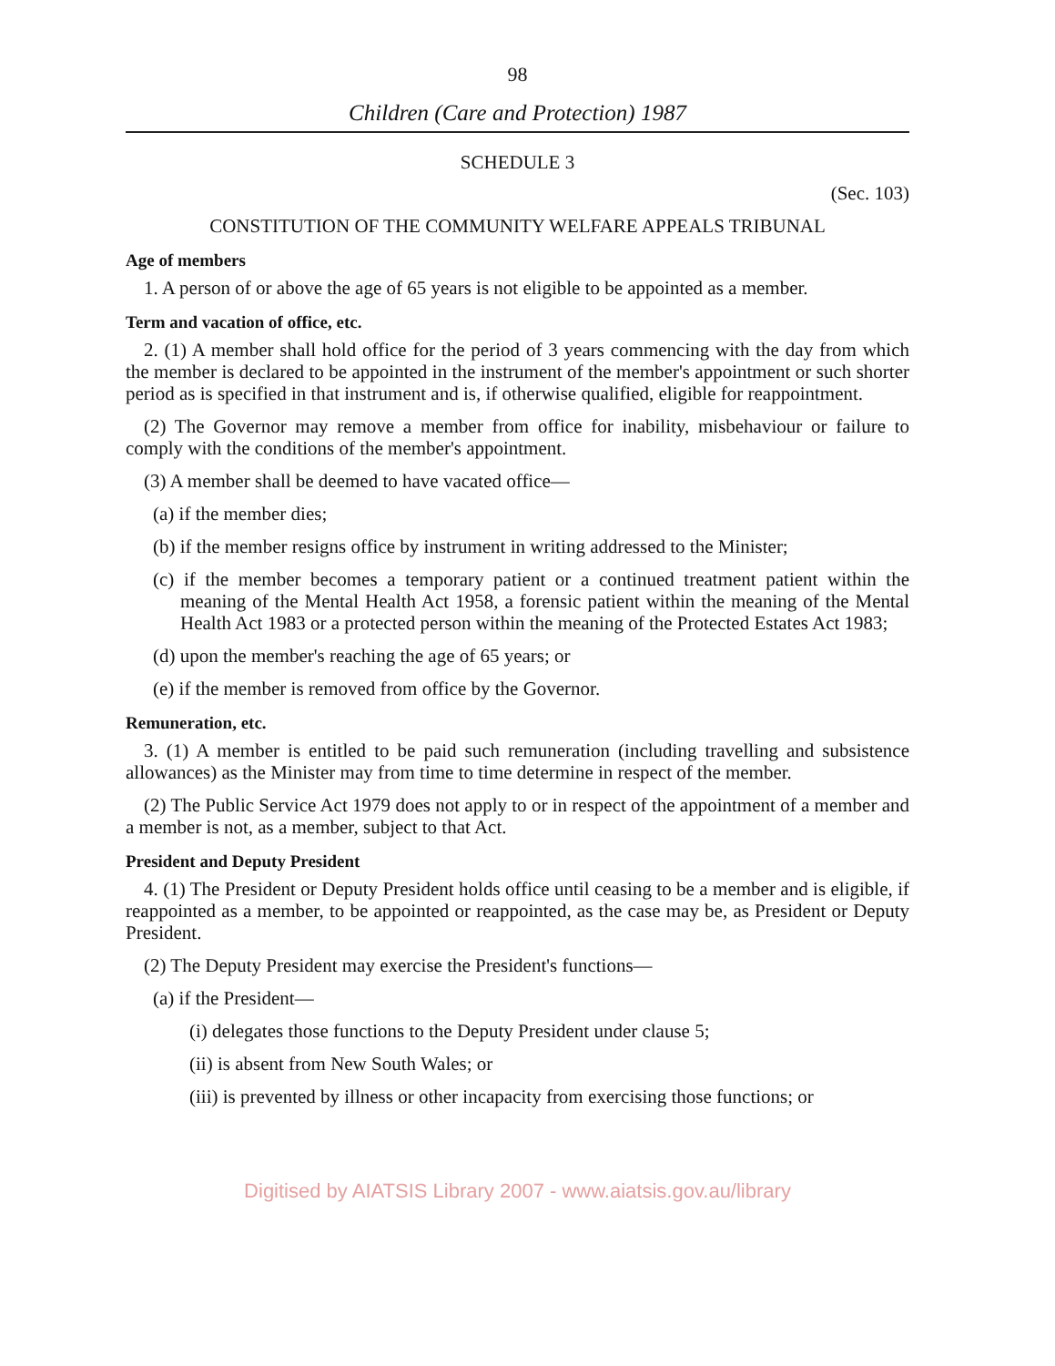98
Children (Care and Protection) 1987
SCHEDULE 3
(Sec. 103)
CONSTITUTION OF THE COMMUNITY WELFARE APPEALS TRIBUNAL
Age of members
1. A person of or above the age of 65 years is not eligible to be appointed as a member.
Term and vacation of office, etc.
2. (1) A member shall hold office for the period of 3 years commencing with the day from which the member is declared to be appointed in the instrument of the member's appointment or such shorter period as is specified in that instrument and is, if otherwise qualified, eligible for reappointment.
(2) The Governor may remove a member from office for inability, misbehaviour or failure to comply with the conditions of the member's appointment.
(3) A member shall be deemed to have vacated office—
(a) if the member dies;
(b) if the member resigns office by instrument in writing addressed to the Minister;
(c) if the member becomes a temporary patient or a continued treatment patient within the meaning of the Mental Health Act 1958, a forensic patient within the meaning of the Mental Health Act 1983 or a protected person within the meaning of the Protected Estates Act 1983;
(d) upon the member's reaching the age of 65 years; or
(e) if the member is removed from office by the Governor.
Remuneration, etc.
3. (1) A member is entitled to be paid such remuneration (including travelling and subsistence allowances) as the Minister may from time to time determine in respect of the member.
(2) The Public Service Act 1979 does not apply to or in respect of the appointment of a member and a member is not, as a member, subject to that Act.
President and Deputy President
4. (1) The President or Deputy President holds office until ceasing to be a member and is eligible, if reappointed as a member, to be appointed or reappointed, as the case may be, as President or Deputy President.
(2) The Deputy President may exercise the President's functions—
(a) if the President—
(i) delegates those functions to the Deputy President under clause 5;
(ii) is absent from New South Wales; or
(iii) is prevented by illness or other incapacity from exercising those functions; or
Digitised by AIATSIS Library 2007 - www.aiatsis.gov.au/library